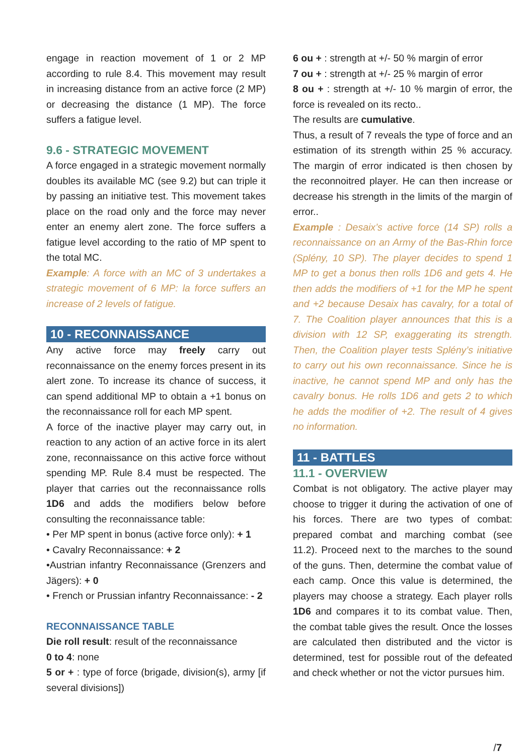engage in reaction movement of 1 or 2 MP according to rule 8.4. This movement may result in increasing distance from an active force (2 MP) or decreasing the distance (1 MP). The force suffers a fatigue level.
9.6 - STRATEGIC MOVEMENT
A force engaged in a strategic movement normally doubles its available MC (see 9.2) but can triple it by passing an initiative test. This movement takes place on the road only and the force may never enter an enemy alert zone. The force suffers a fatigue level according to the ratio of MP spent to the total MC.
Example: A force with an MC of 3 undertakes a strategic movement of 6 MP: la force suffers an increase of 2 levels of fatigue.
10 - RECONNAISSANCE
Any active force may freely carry out reconnaissance on the enemy forces present in its alert zone. To increase its chance of success, it can spend additional MP to obtain a +1 bonus on the reconnaissance roll for each MP spent.
A force of the inactive player may carry out, in reaction to any action of an active force in its alert zone, reconnaissance on this active force without spending MP. Rule 8.4 must be respected. The player that carries out the reconnaissance rolls 1D6 and adds the modifiers below before consulting the reconnaissance table:
• Per MP spent in bonus (active force only): + 1
• Cavalry Reconnaissance: + 2
•Austrian infantry Reconnaissance (Grenzers and Jägers): + 0
• French or Prussian infantry Reconnaissance: - 2
RECONNAISSANCE TABLE
Die roll result: result of the reconnaissance
0 to 4: none
5 or + : type of force (brigade, division(s), army [if several divisions])
6 ou + : strength at +/- 50 % margin of error
7 ou + : strength at +/- 25 % margin of error
8 ou + : strength at +/- 10 % margin of error, the force is revealed on its recto..
The results are cumulative.
Thus, a result of 7 reveals the type of force and an estimation of its strength within 25 % accuracy. The margin of error indicated is then chosen by the reconnoitred player. He can then increase or decrease his strength in the limits of the margin of error..
Example : Desaix’s active force (14 SP) rolls a reconnaissance on an Army of the Bas-Rhin force (Splény, 10 SP). The player decides to spend 1 MP to get a bonus then rolls 1D6 and gets 4. He then adds the modifiers of +1 for the MP he spent and +2 because Desaix has cavalry, for a total of 7. The Coalition player announces that this is a division with 12 SP, exaggerating its strength. Then, the Coalition player tests Splény’s initiative to carry out his own reconnaissance. Since he is inactive, he cannot spend MP and only has the cavalry bonus. He rolls 1D6 and gets 2 to which he adds the modifier of +2. The result of 4 gives no information.
11 - BATTLES
11.1 - OVERVIEW
Combat is not obligatory. The active player may choose to trigger it during the activation of one of his forces. There are two types of combat: prepared combat and marching combat (see 11.2). Proceed next to the marches to the sound of the guns. Then, determine the combat value of each camp. Once this value is determined, the players may choose a strategy. Each player rolls 1D6 and compares it to its combat value. Then, the combat table gives the result. Once the losses are calculated then distributed and the victor is determined, test for possible rout of the defeated and check whether or not the victor pursues him.
/7